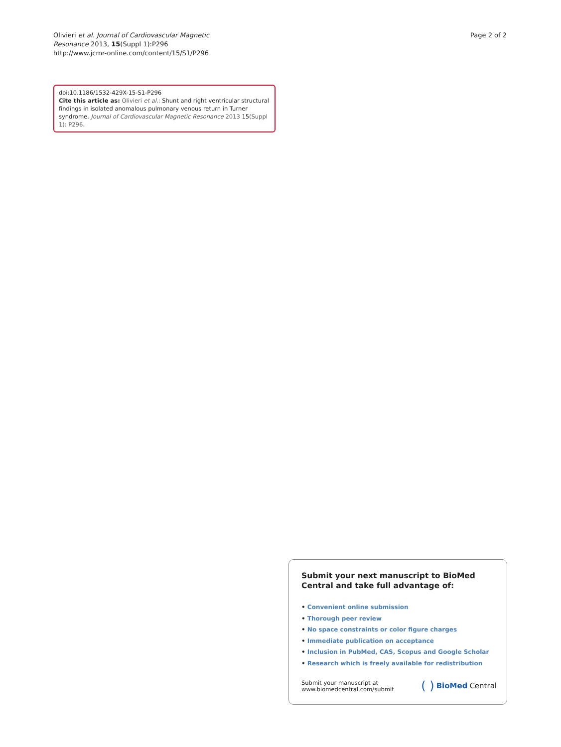Olivieri et al. Journal of Cardiovascular Magnetic
Resonance 2013, 15(Suppl 1):P296
http://www.jcmr-online.com/content/15/S1/P296
Page 2 of 2
doi:10.1186/1532-429X-15-S1-P296
Cite this article as: Olivieri et al.: Shunt and right ventricular structural findings in isolated anomalous pulmonary venous return in Turner syndrome. Journal of Cardiovascular Magnetic Resonance 2013 15(Suppl 1): P296.
Submit your next manuscript to BioMed Central and take full advantage of:
• Convenient online submission
• Thorough peer review
• No space constraints or color figure charges
• Immediate publication on acceptance
• Inclusion in PubMed, CAS, Scopus and Google Scholar
• Research which is freely available for redistribution
Submit your manuscript at
www.biomedcentral.com/submit
( ) BioMed Central